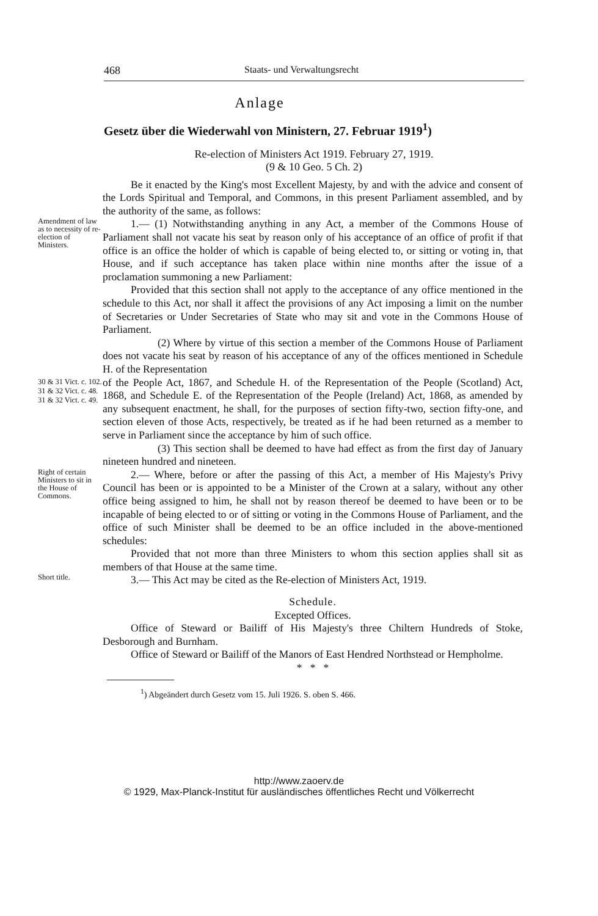468 Staats- und Verwaltungsrecht
Anlage
Gesetz über die Wiederwahl von Ministern, 27. Februar 1919<sup>1</sup>)
Re-election of Ministers Act 1919. February 27, 1919.
(9 & 10 Geo. 5 Ch. 2)
Be it enacted by the King's most Excellent Majesty, by and with the advice and consent of the Lords Spiritual and Temporal, and Commons, in this present Parliament assembled, and by the authority of the same, as follows:
Amendment of law as to necessity of re-election of Ministers.
1.— (1) Notwithstanding anything in any Act, a member of the Commons House of Parliament shall not vacate his seat by reason only of his acceptance of an office of profit if that office is an office the holder of which is capable of being elected to, or sitting or voting in, that House, and if such acceptance has taken place within nine months after the issue of a proclamation summoning a new Parliament:
Provided that this section shall not apply to the acceptance of any office mentioned in the schedule to this Act, nor shall it affect the provisions of any Act imposing a limit on the number of Secretaries or Under Secretaries of State who may sit and vote in the Commons House of Parliament.
(2) Where by virtue of this section a member of the Commons House of Parliament does not vacate his seat by reason of his acceptance of any of the offices mentioned in Schedule H. of the Representation
30 & 31 Vict. c. 102.
31 & 32 Vict. c. 48.
31 & 32 Vict. c. 49.
of the People Act, 1867, and Schedule H. of the Representation of the People (Scotland) Act, 1868, and Schedule E. of the Representation of the People (Ireland) Act, 1868, as amended by any subsequent enactment, he shall, for the purposes of section fifty-two, section fifty-one, and section eleven of those Acts, respectively, be treated as if he had been returned as a member to serve in Parliament since the acceptance by him of such office.
(3) This section shall be deemed to have had effect as from the first day of January nineteen hundred and nineteen.
Right of certain Ministers to sit in the House of Commons.
2.— Where, before or after the passing of this Act, a member of His Majesty's Privy Council has been or is appointed to be a Minister of the Crown at a salary, without any other office being assigned to him, he shall not by reason thereof be deemed to have been or to be incapable of being elected to or of sitting or voting in the Commons House of Parliament, and the office of such Minister shall be deemed to be an office included in the above-mentioned schedules:
Provided that not more than three Ministers to whom this section applies shall sit as members of that House at the same time.
Short title.
3.— This Act may be cited as the Re-election of Ministers Act, 1919.
Schedule.
Excepted Offices.
Office of Steward or Bailiff of His Majesty's three Chiltern Hundreds of Stoke, Desborough and Burnham.
Office of Steward or Bailiff of the Manors of East Hendred Northstead or Hempholme.
* * *
<sup>1</sup>) Abgeändert durch Gesetz vom 15. Juli 1926. S. oben S. 466.
http://www.zaoerv.de
© 1929, Max-Planck-Institut für ausländisches öffentliches Recht und Völkerrecht